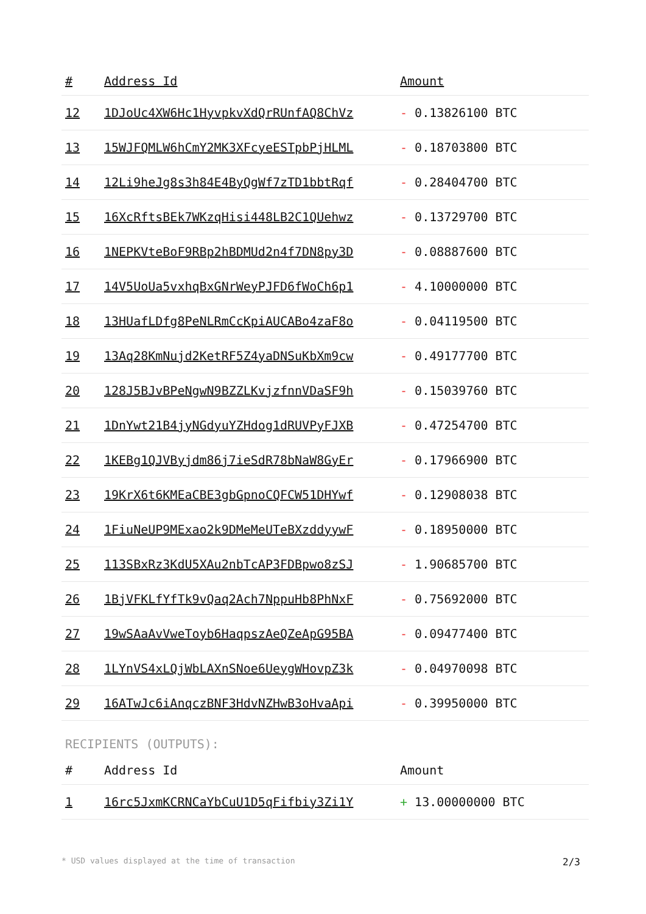| # | Address Id | Amount |
| --- | --- | --- |
| 12 | 1DJoUc4XW6Hc1HyvpkvXdQrRUnfAQ8ChVz | - 0.13826100 BTC |
| 13 | 15WJFQMLW6hCmY2MK3XFcyeESTpbPjHLML | - 0.18703800 BTC |
| 14 | 12Li9heJg8s3h84E4ByQgWf7zTD1bbtRqf | - 0.28404700 BTC |
| 15 | 16XcRftsBEk7WKzqHisi448LB2C1QUehwz | - 0.13729700 BTC |
| 16 | 1NEPKVteBoF9RBp2hBDMUd2n4f7DN8py3D | - 0.08887600 BTC |
| 17 | 14V5UoUa5vxhqBxGNrWeyPJFD6fWoCh6p1 | - 4.10000000 BTC |
| 18 | 13HUafLDfg8PeNLRmCcKpiAUCABo4zaF8o | - 0.04119500 BTC |
| 19 | 13Aq28KmNujd2KetRF5Z4yaDNSuKbXm9cw | - 0.49177700 BTC |
| 20 | 128J5BJvBPeNgwN9BZZLKvjzfnnVDaSF9h | - 0.15039760 BTC |
| 21 | 1DnYwt21B4jyNGdyuYZHdog1dRUVPyFJXB | - 0.47254700 BTC |
| 22 | 1KEBg1QJVByjdm86j7ieSdR78bNaW8GyEr | - 0.17966900 BTC |
| 23 | 19KrX6t6KMEaCBE3gbGpnoCQFCW51DHYwf | - 0.12908038 BTC |
| 24 | 1FiuNeUP9MExao2k9DMeMeUTeBXzddyywF | - 0.18950000 BTC |
| 25 | 113SBxRz3KdU5XAu2nbTcAP3FDBpwo8zSJ | - 1.90685700 BTC |
| 26 | 1BjVFKLfYfTk9vQaq2Ach7NppuHb8PhNxF | - 0.75692000 BTC |
| 27 | 19wSAaAvVweToyb6HaqpszAeQZeApG95BA | - 0.09477400 BTC |
| 28 | 1LYnVS4xLQjWbLAXnSNoe6UeygWHovpZ3k | - 0.04970098 BTC |
| 29 | 16ATwJc6iAnqczBNF3HdvNZHwB3oHvaApi | - 0.39950000 BTC |
RECIPIENTS (OUTPUTS):
| # | Address Id | Amount |
| --- | --- | --- |
| 1 | 16rc5JxmKCRNCaYbCuU1D5qFifbiy3Zi1Y | + 13.00000000 BTC |
* USD values displayed at the time of transaction 2/3